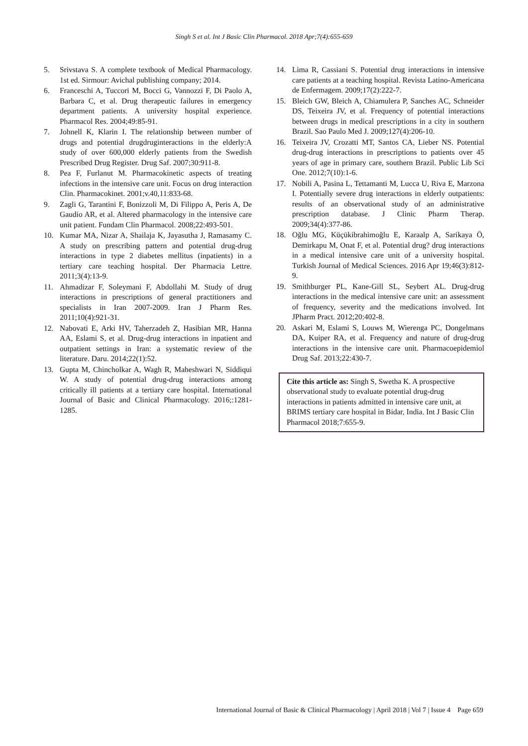Singh S et al. Int J Basic Clin Pharmacol. 2018 Apr;7(4):655-659
5. Srivstava S. A complete textbook of Medical Pharmacology. 1st ed. Sirmour: Avichal publishing company; 2014.
6. Franceschi A, Tuccori M, Bocci G, Vannozzi F, Di Paolo A, Barbara C, et al. Drug therapeutic failures in emergency department patients. A university hospital experience. Pharmacol Res. 2004;49:85-91.
7. Johnell K, Klarin I. The relationship between number of drugs and potential drugdruginteractions in the elderly:A study of over 600,000 elderly patients from the Swedish Prescribed Drug Register. Drug Saf. 2007;30:911-8.
8. Pea F, Furlanut M. Pharmacokinetic aspects of treating infections in the intensive care unit. Focus on drug interaction Clin. Pharmacokinet. 2001;v.40,11:833-68.
9. Zagli G, Tarantini F, Bonizzoli M, Di Filippo A, Peris A, De Gaudio AR, et al. Altered pharmacology in the intensive care unit patient. Fundam Clin Pharmacol. 2008;22:493-501.
10. Kumar MA, Nizar A, Shailaja K, Jayasutha J, Ramasamy C. A study on prescribing pattern and potential drug-drug interactions in type 2 diabetes mellitus (inpatients) in a tertiary care teaching hospital. Der Pharmacia Lettre. 2011;3(4):13-9.
11. Ahmadizar F, Soleymani F, Abdollahi M. Study of drug interactions in prescriptions of general practitioners and specialists in Iran 2007-2009. Iran J Pharm Res. 2011;10(4):921-31.
12. Nabovati E, Arki HV, Taherzadeh Z, Hasibian MR, Hanna AA, Eslami S, et al. Drug-drug interactions in inpatient and outpatient settings in Iran: a systematic review of the literature. Daru. 2014;22(1):52.
13. Gupta M, Chincholkar A, Wagh R, Maheshwari N, Siddiqui W. A study of potential drug-drug interactions among critically ill patients at a tertiary care hospital. International Journal of Basic and Clinical Pharmacology. 2016;:1281-1285.
14. Lima R, Cassiani S. Potential drug interactions in intensive care patients at a teaching hospital. Revista Latino-Americana de Enfermagem. 2009;17(2):222-7.
15. Bleich GW, Bleich A, Chiamulera P, Sanches AC, Schneider DS, Teixeira JV, et al. Frequency of potential interactions between drugs in medical prescriptions in a city in southern Brazil. Sao Paulo Med J. 2009;127(4):206-10.
16. Teixeira JV, Crozatti MT, Santos CA, Lieber NS. Potential drug-drug interactions in prescriptions to patients over 45 years of age in primary care, southern Brazil. Public Lib Sci One. 2012;7(10):1-6.
17. Nobili A, Pasina L, Tettamanti M, Lucca U, Riva E, Marzona I. Potentially severe drug interactions in elderly outpatients: results of an observational study of an administrative prescription database. J Clinic Pharm Therap. 2009;34(4):377-86.
18. Oğlu MG, Küçükibrahimoğlu E, Karaalp A, Sarikaya Ö, Demirkapu M, Onat F, et al. Potential drug? drug interactions in a medical intensive care unit of a university hospital. Turkish Journal of Medical Sciences. 2016 Apr 19;46(3):812-9.
19. Smithburger PL, Kane-Gill SL, Seybert AL. Drug-drug interactions in the medical intensive care unit: an assessment of frequency, severity and the medications involved. Int JPharm Pract. 2012;20:402-8.
20. Askari M, Eslami S, Louws M, Wierenga PC, Dongelmans DA, Kuiper RA, et al. Frequency and nature of drug-drug interactions in the intensive care unit. Pharmacoepidemiol Drug Saf. 2013;22:430-7.
Cite this article as: Singh S, Swetha K. A prospective observational study to evaluate potential drug-drug interactions in patients admitted in intensive care unit, at BRIMS tertiary care hospital in Bidar, India. Int J Basic Clin Pharmacol 2018;7:655-9.
International Journal of Basic & Clinical Pharmacology | April 2018 | Vol 7 | Issue 4 Page 659